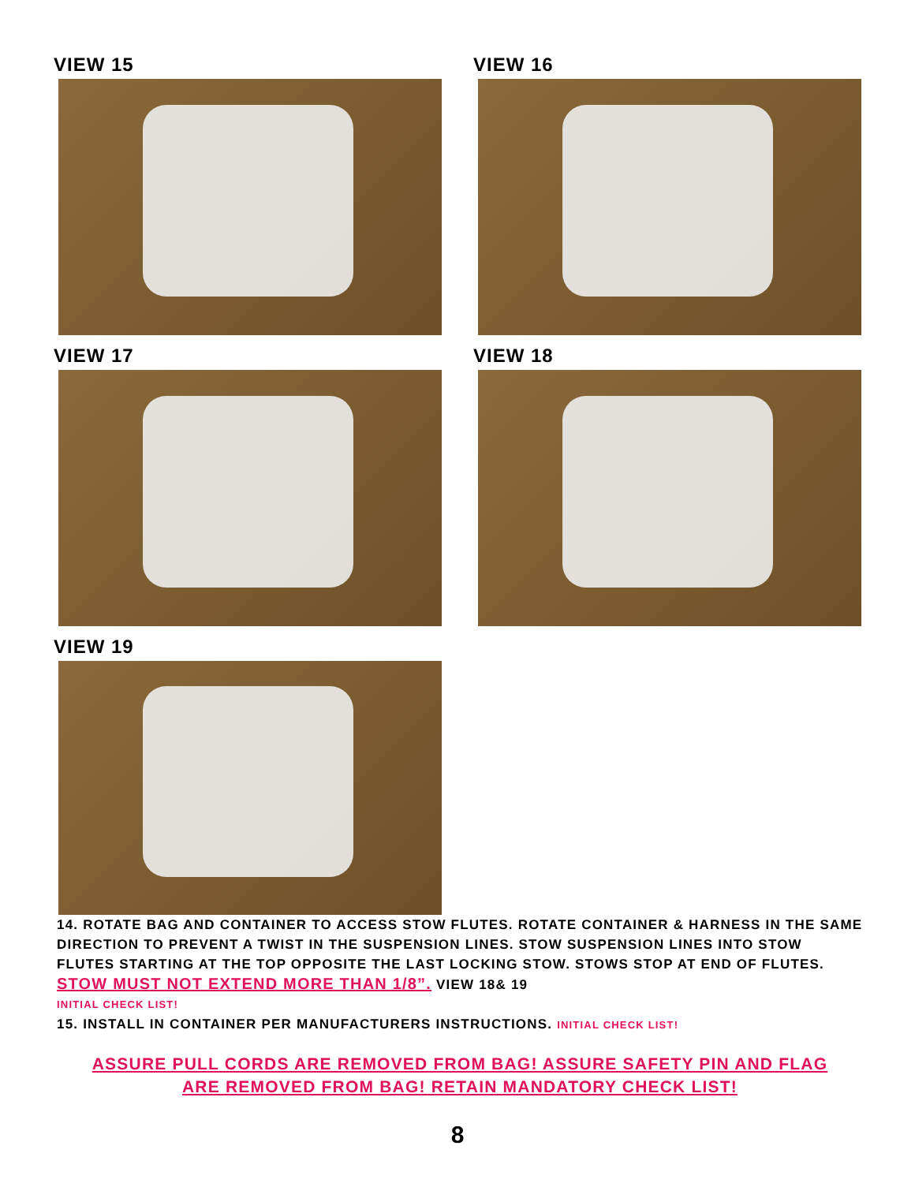VIEW 15
VIEW 16
VIEW 17
VIEW 18
VIEW 19
14. ROTATE BAG AND CONTAINER TO ACCESS STOW FLUTES. ROTATE CONTAINER & HARNESS IN THE SAME DIRECTION TO PREVENT A TWIST IN THE SUSPENSION LINES. STOW SUSPENSION LINES INTO STOW FLUTES STARTING AT THE TOP OPPOSITE THE LAST LOCKING STOW. STOWS STOP AT END OF FLUTES. STOW MUST NOT EXTEND MORE THAN 1/8”. VIEW 18& 19
INITIAL CHECK LIST!
15. INSTALL IN CONTAINER PER MANUFACTURERS INSTRUCTIONS. INITIAL CHECK LIST!
ASSURE PULL CORDS ARE REMOVED FROM BAG! ASSURE SAFETY PIN AND FLAG
ARE REMOVED FROM BAG! RETAIN MANDATORY CHECK LIST!
8